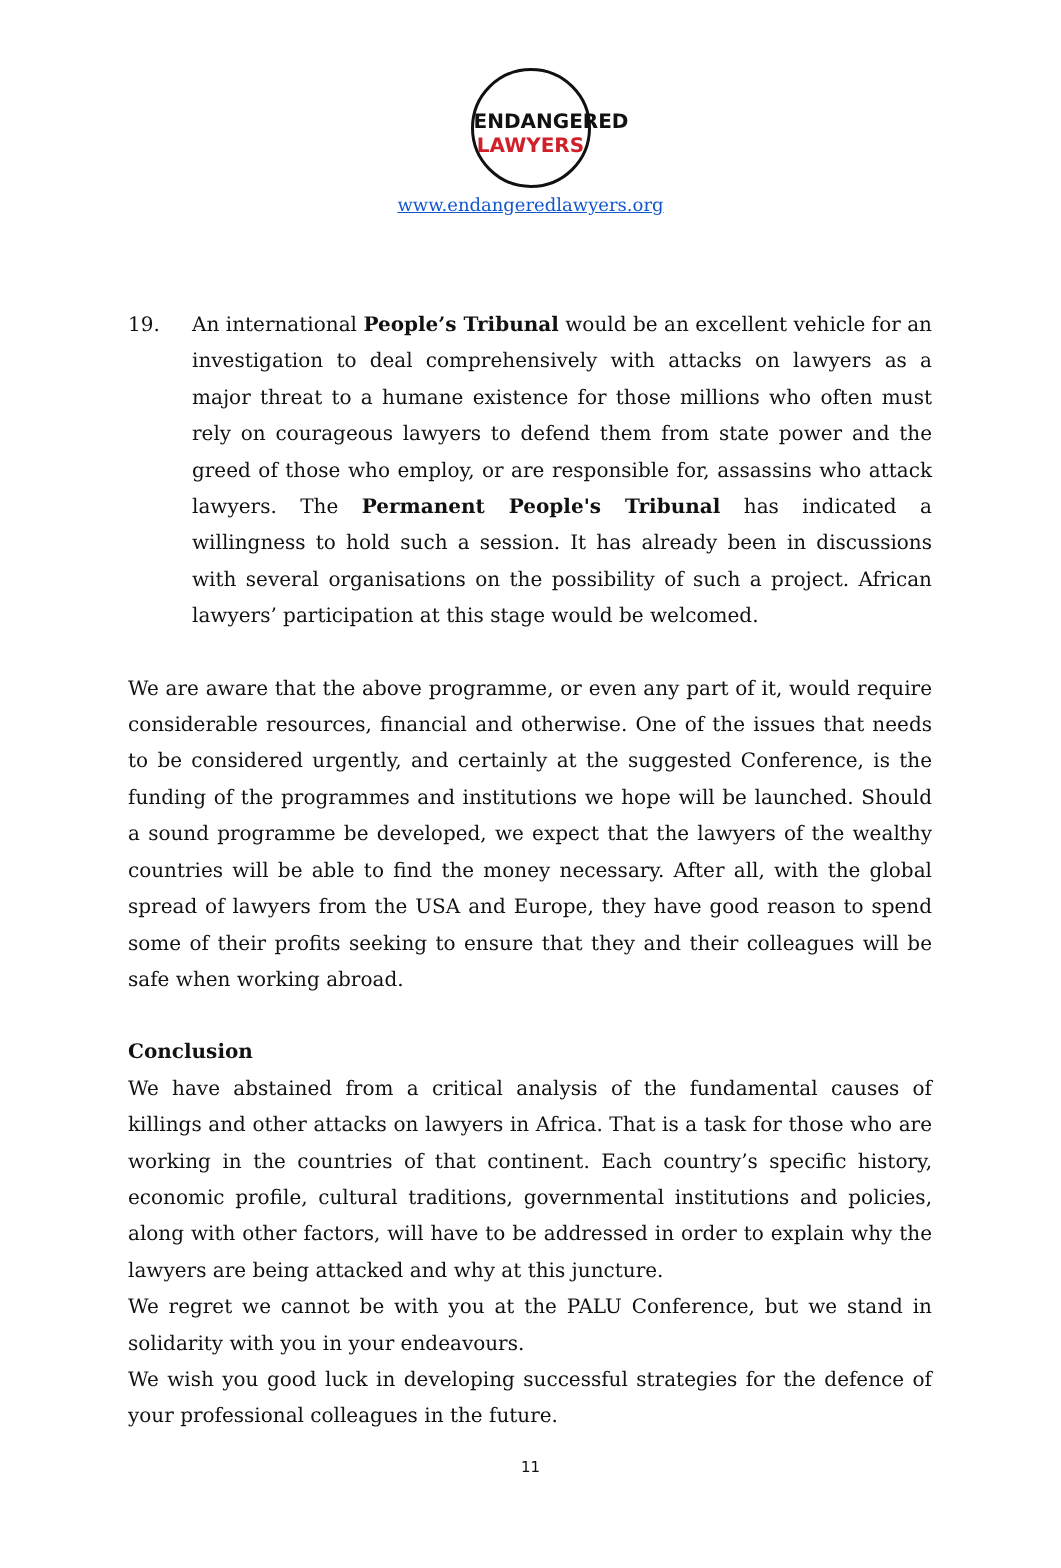ENDANGERED
LAWYERS
www.endangeredlawyers.org
19. An international People’s Tribunal would be an excellent vehicle for an investigation to deal comprehensively with attacks on lawyers as a major threat to a humane existence for those millions who often must rely on courageous lawyers to defend them from state power and the greed of those who employ, or are responsible for, assassins who attack lawyers. The Permanent People's Tribunal has indicated a willingness to hold such a session. It has already been in discussions with several organisations on the possibility of such a project. African lawyers’ participation at this stage would be welcomed.
We are aware that the above programme, or even any part of it, would require considerable resources, financial and otherwise. One of the issues that needs to be considered urgently, and certainly at the suggested Conference, is the funding of the programmes and institutions we hope will be launched. Should a sound programme be developed, we expect that the lawyers of the wealthy countries will be able to find the money necessary. After all, with the global spread of lawyers from the USA and Europe, they have good reason to spend some of their profits seeking to ensure that they and their colleagues will be safe when working abroad.
Conclusion
We have abstained from a critical analysis of the fundamental causes of killings and other attacks on lawyers in Africa. That is a task for those who are working in the countries of that continent. Each country’s specific history, economic profile, cultural traditions, governmental institutions and policies, along with other factors, will have to be addressed in order to explain why the lawyers are being attacked and why at this juncture.
We regret we cannot be with you at the PALU Conference, but we stand in solidarity with you in your endeavours.
We wish you good luck in developing successful strategies for the defence of your professional colleagues in the future.
11